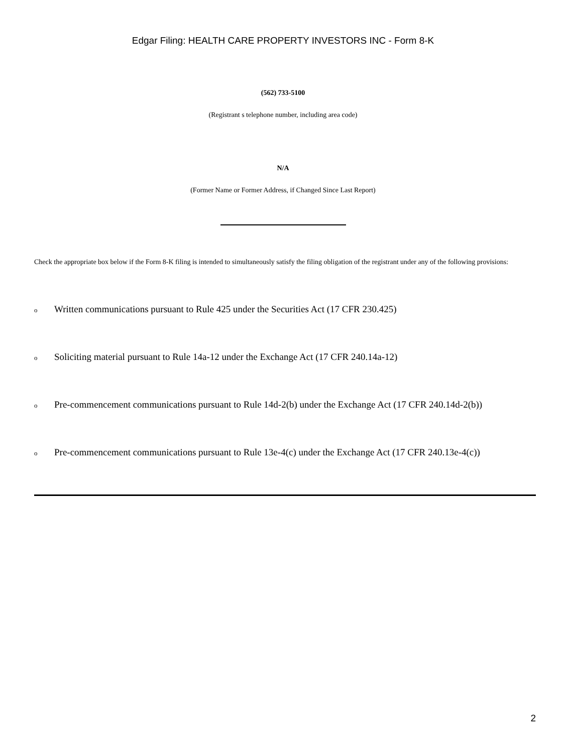Edgar Filing: HEALTH CARE PROPERTY INVESTORS INC - Form 8-K
(562) 733-5100
(Registrant s telephone number, including area code)
N/A
(Former Name or Former Address, if Changed Since Last Report)
Check the appropriate box below if the Form 8-K filing is intended to simultaneously satisfy the filing obligation of the registrant under any of the following provisions:
o Written communications pursuant to Rule 425 under the Securities Act (17 CFR 230.425)
o Soliciting material pursuant to Rule 14a-12 under the Exchange Act (17 CFR 240.14a-12)
o Pre-commencement communications pursuant to Rule 14d-2(b) under the Exchange Act (17 CFR 240.14d-2(b))
o Pre-commencement communications pursuant to Rule 13e-4(c) under the Exchange Act (17 CFR 240.13e-4(c))
2